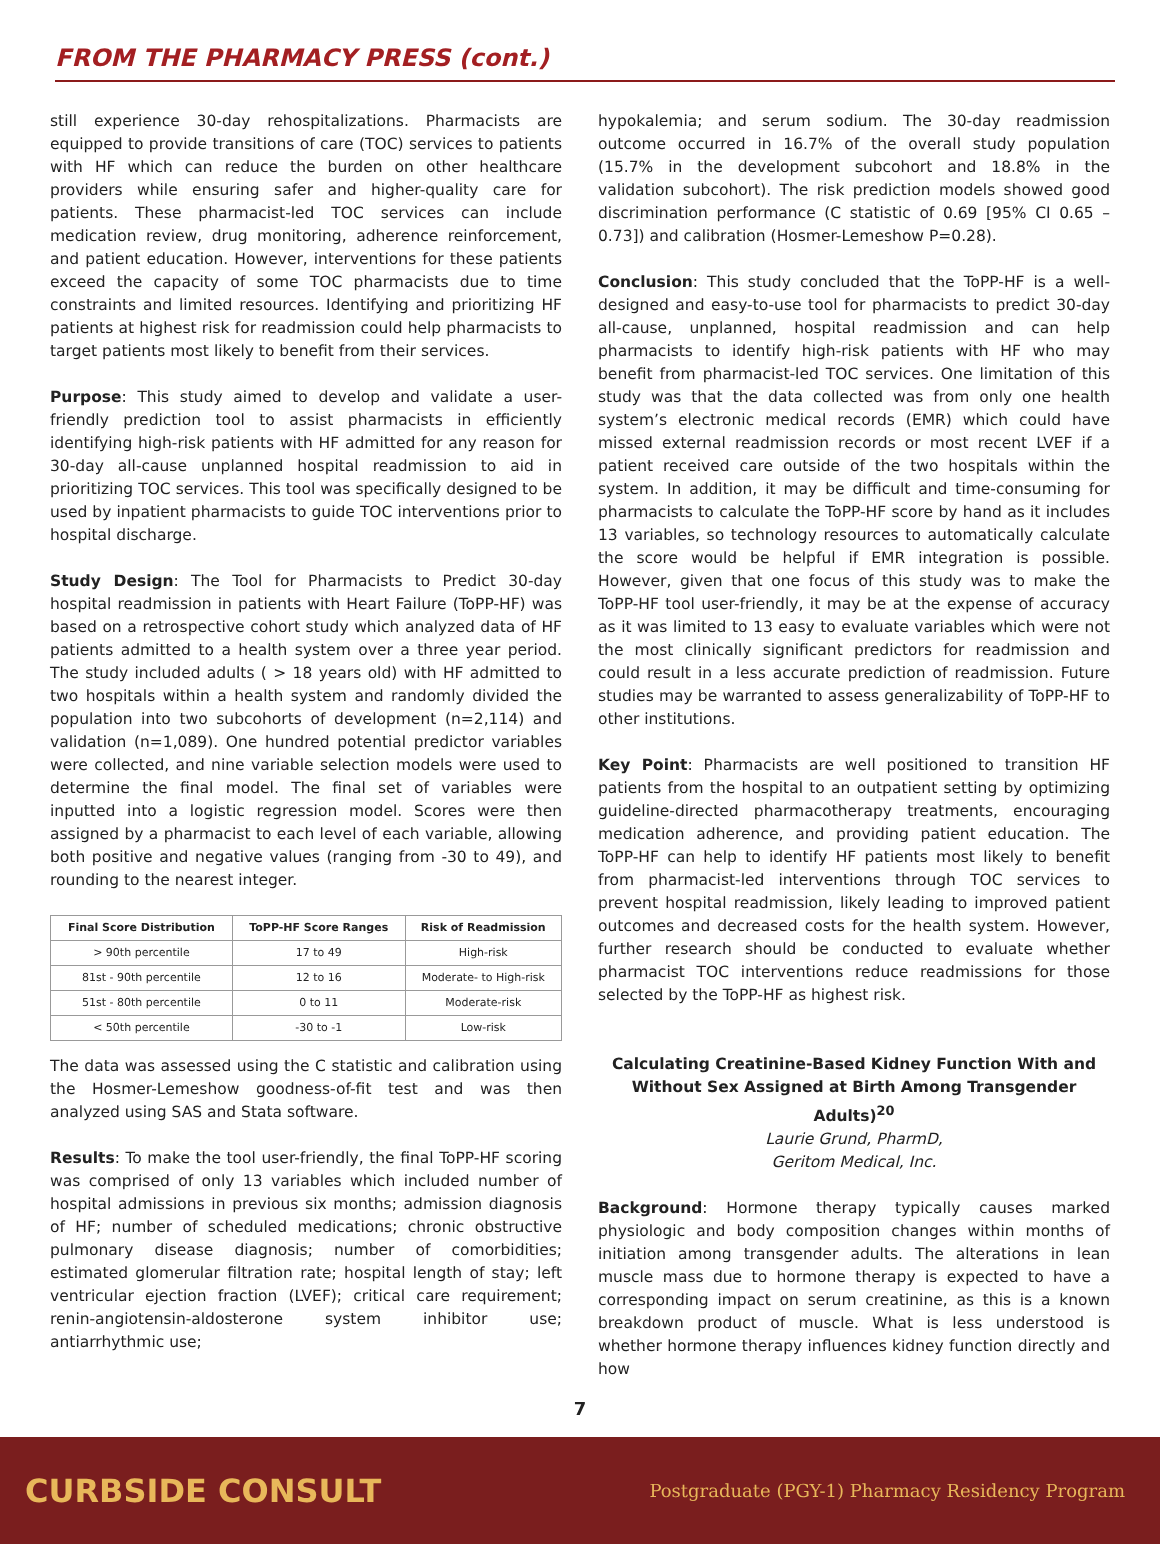FROM THE PHARMACY PRESS (cont.)
still experience 30-day rehospitalizations. Pharmacists are equipped to provide transitions of care (TOC) services to patients with HF which can reduce the burden on other healthcare providers while ensuring safer and higher-quality care for patients. These pharmacist-led TOC services can include medication review, drug monitoring, adherence reinforcement, and patient education. However, interventions for these patients exceed the capacity of some TOC pharmacists due to time constraints and limited resources. Identifying and prioritizing HF patients at highest risk for readmission could help pharmacists to target patients most likely to benefit from their services.
Purpose: This study aimed to develop and validate a user-friendly prediction tool to assist pharmacists in efficiently identifying high-risk patients with HF admitted for any reason for 30-day all-cause unplanned hospital readmission to aid in prioritizing TOC services. This tool was specifically designed to be used by inpatient pharmacists to guide TOC interventions prior to hospital discharge.
Study Design: The Tool for Pharmacists to Predict 30-day hospital readmission in patients with Heart Failure (ToPP-HF) was based on a retrospective cohort study which analyzed data of HF patients admitted to a health system over a three year period. The study included adults ( > 18 years old) with HF admitted to two hospitals within a health system and randomly divided the population into two subcohorts of development (n=2,114) and validation (n=1,089). One hundred potential predictor variables were collected, and nine variable selection models were used to determine the final model. The final set of variables were inputted into a logistic regression model. Scores were then assigned by a pharmacist to each level of each variable, allowing both positive and negative values (ranging from -30 to 49), and rounding to the nearest integer.
| Final Score Distribution | ToPP-HF Score Ranges | Risk of Readmission |
| --- | --- | --- |
| > 90th percentile | 17 to 49 | High-risk |
| 81st - 90th percentile | 12 to 16 | Moderate- to High-risk |
| 51st - 80th percentile | 0 to 11 | Moderate-risk |
| < 50th percentile | -30 to -1 | Low-risk |
The data was assessed using the C statistic and calibration using the Hosmer-Lemeshow goodness-of-fit test and was then analyzed using SAS and Stata software.
Results: To make the tool user-friendly, the final ToPP-HF scoring was comprised of only 13 variables which included number of hospital admissions in previous six months; admission diagnosis of HF; number of scheduled medications; chronic obstructive pulmonary disease diagnosis; number of comorbidities; estimated glomerular filtration rate; hospital length of stay; left ventricular ejection fraction (LVEF); critical care requirement; renin-angiotensin-aldosterone system inhibitor use; antiarrhythmic use;
hypokalemia; and serum sodium. The 30-day readmission outcome occurred in 16.7% of the overall study population (15.7% in the development subcohort and 18.8% in the validation subcohort). The risk prediction models showed good discrimination performance (C statistic of 0.69 [95% CI 0.65 – 0.73]) and calibration (Hosmer-Lemeshow P=0.28).
Conclusion: This study concluded that the ToPP-HF is a well-designed and easy-to-use tool for pharmacists to predict 30-day all-cause, unplanned, hospital readmission and can help pharmacists to identify high-risk patients with HF who may benefit from pharmacist-led TOC services. One limitation of this study was that the data collected was from only one health system’s electronic medical records (EMR) which could have missed external readmission records or most recent LVEF if a patient received care outside of the two hospitals within the system. In addition, it may be difficult and time-consuming for pharmacists to calculate the ToPP-HF score by hand as it includes 13 variables, so technology resources to automatically calculate the score would be helpful if EMR integration is possible. However, given that one focus of this study was to make the ToPP-HF tool user-friendly, it may be at the expense of accuracy as it was limited to 13 easy to evaluate variables which were not the most clinically significant predictors for readmission and could result in a less accurate prediction of readmission. Future studies may be warranted to assess generalizability of ToPP-HF to other institutions.
Key Point: Pharmacists are well positioned to transition HF patients from the hospital to an outpatient setting by optimizing guideline-directed pharmacotherapy treatments, encouraging medication adherence, and providing patient education. The ToPP-HF can help to identify HF patients most likely to benefit from pharmacist-led interventions through TOC services to prevent hospital readmission, likely leading to improved patient outcomes and decreased costs for the health system. However, further research should be conducted to evaluate whether pharmacist TOC interventions reduce readmissions for those selected by the ToPP-HF as highest risk.
Calculating Creatinine-Based Kidney Function With and Without Sex Assigned at Birth Among Transgender Adults)<sup>20</sup>
Laurie Grund, PharmD,
Geritom Medical, Inc.
Background: Hormone therapy typically causes marked physiologic and body composition changes within months of initiation among transgender adults. The alterations in lean muscle mass due to hormone therapy is expected to have a corresponding impact on serum creatinine, as this is a known breakdown product of muscle. What is less understood is whether hormone therapy influences kidney function directly and how
7
CURBSIDE CONSULT Postgraduate (PGY-1) Pharmacy Residency Program